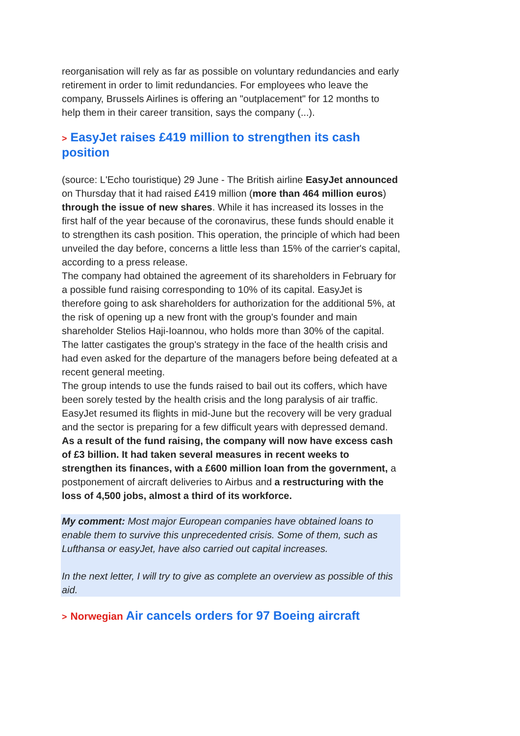reorganisation will rely as far as possible on voluntary redundancies and early retirement in order to limit redundancies. For employees who leave the company, Brussels Airlines is offering an "outplacement" for 12 months to help them in their career transition, says the company (...).
> EasyJet raises £419 million to strengthen its cash position
(source: L'Echo touristique) 29 June - The British airline EasyJet announced on Thursday that it had raised £419 million (more than 464 million euros) through the issue of new shares. While it has increased its losses in the first half of the year because of the coronavirus, these funds should enable it to strengthen its cash position. This operation, the principle of which had been unveiled the day before, concerns a little less than 15% of the carrier's capital, according to a press release.
The company had obtained the agreement of its shareholders in February for a possible fund raising corresponding to 10% of its capital. EasyJet is therefore going to ask shareholders for authorization for the additional 5%, at the risk of opening up a new front with the group's founder and main shareholder Stelios Haji-Ioannou, who holds more than 30% of the capital. The latter castigates the group's strategy in the face of the health crisis and had even asked for the departure of the managers before being defeated at a recent general meeting.
The group intends to use the funds raised to bail out its coffers, which have been sorely tested by the health crisis and the long paralysis of air traffic. EasyJet resumed its flights in mid-June but the recovery will be very gradual and the sector is preparing for a few difficult years with depressed demand.
As a result of the fund raising, the company will now have excess cash of £3 billion. It had taken several measures in recent weeks to strengthen its finances, with a £600 million loan from the government, a postponement of aircraft deliveries to Airbus and a restructuring with the loss of 4,500 jobs, almost a third of its workforce.
My comment: Most major European companies have obtained loans to enable them to survive this unprecedented crisis. Some of them, such as Lufthansa or easyJet, have also carried out capital increases.
In the next letter, I will try to give as complete an overview as possible of this aid.
> Norwegian Air cancels orders for 97 Boeing aircraft